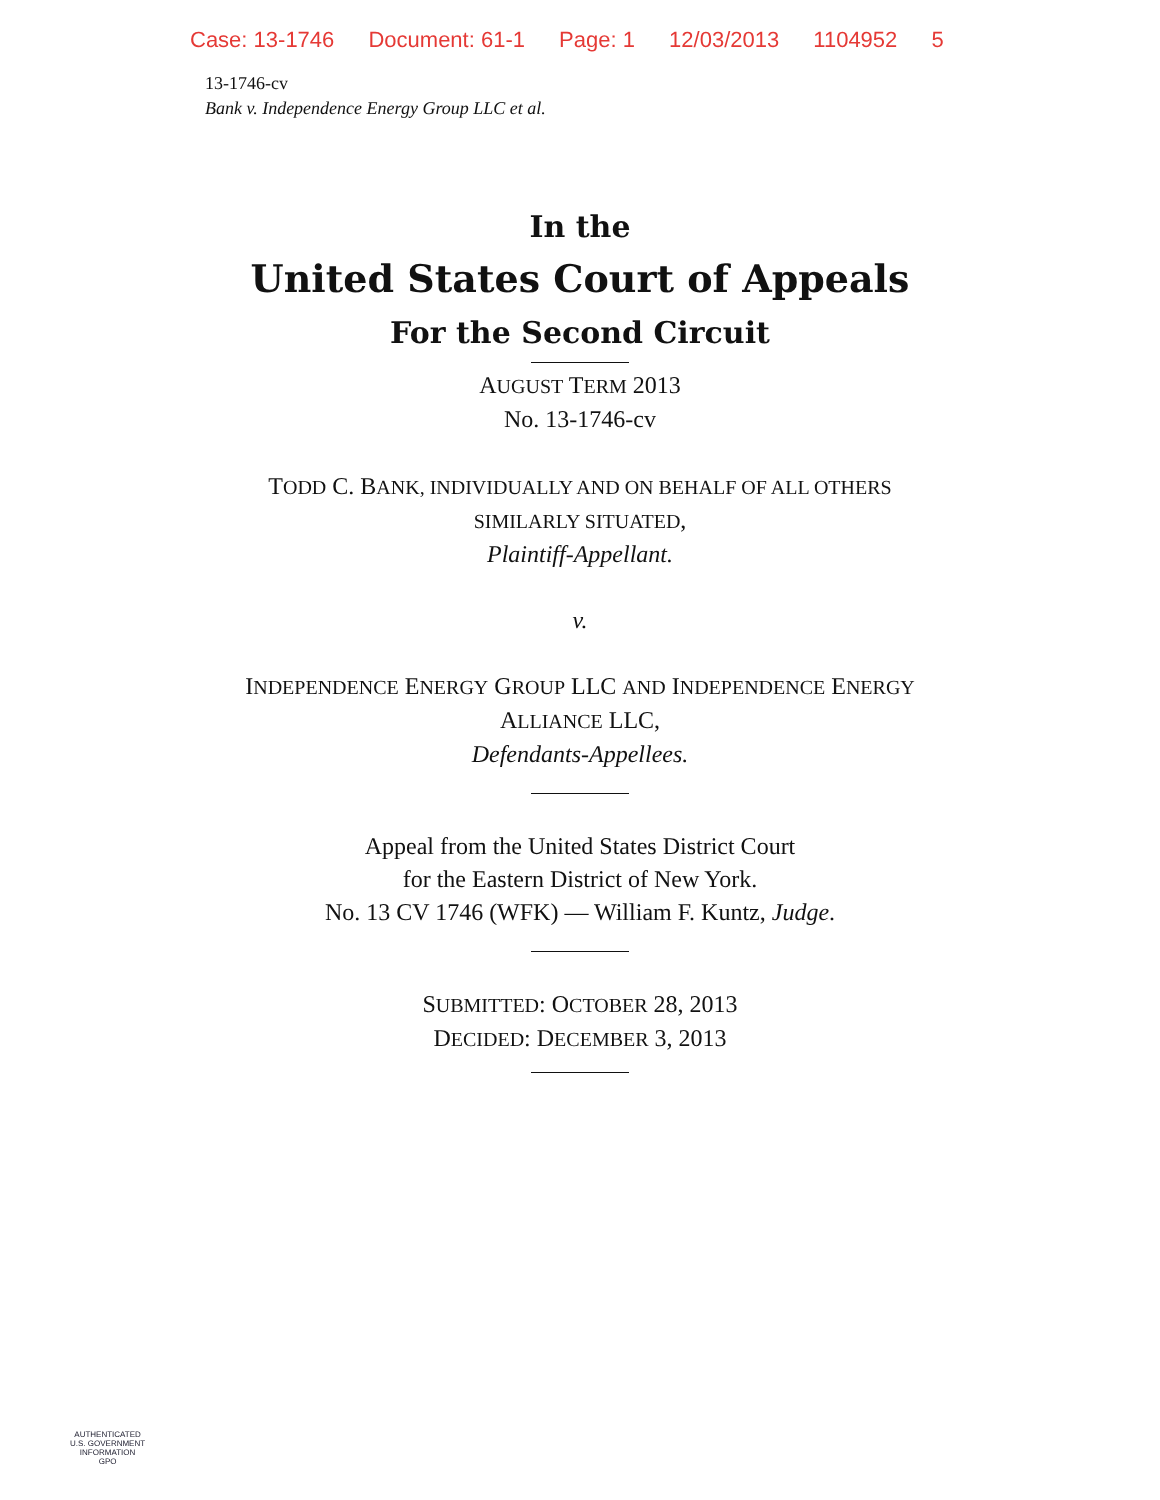Case: 13-1746 Document: 61-1 Page: 1 12/03/2013 1104952 5
13-1746-cv
Bank v. Independence Energy Group LLC et al.
In the
United States Court of Appeals
For the Second Circuit
AUGUST TERM 2013
No. 13-1746-cv
TODD C. BANK, INDIVIDUALLY AND ON BEHALF OF ALL OTHERS
SIMILARLY SITUATED,
Plaintiff-Appellant.
v.
INDEPENDENCE ENERGY GROUP LLC AND INDEPENDENCE ENERGY
ALLIANCE LLC,
Defendants-Appellees.
Appeal from the United States District Court
for the Eastern District of New York.
No. 13 CV 1746 (WFK) — William F. Kuntz, Judge.
SUBMITTED: OCTOBER 28, 2013
DECIDED: DECEMBER 3, 2013
AUTHENTICATED
U.S. GOVERNMENT
INFORMATION
GPO